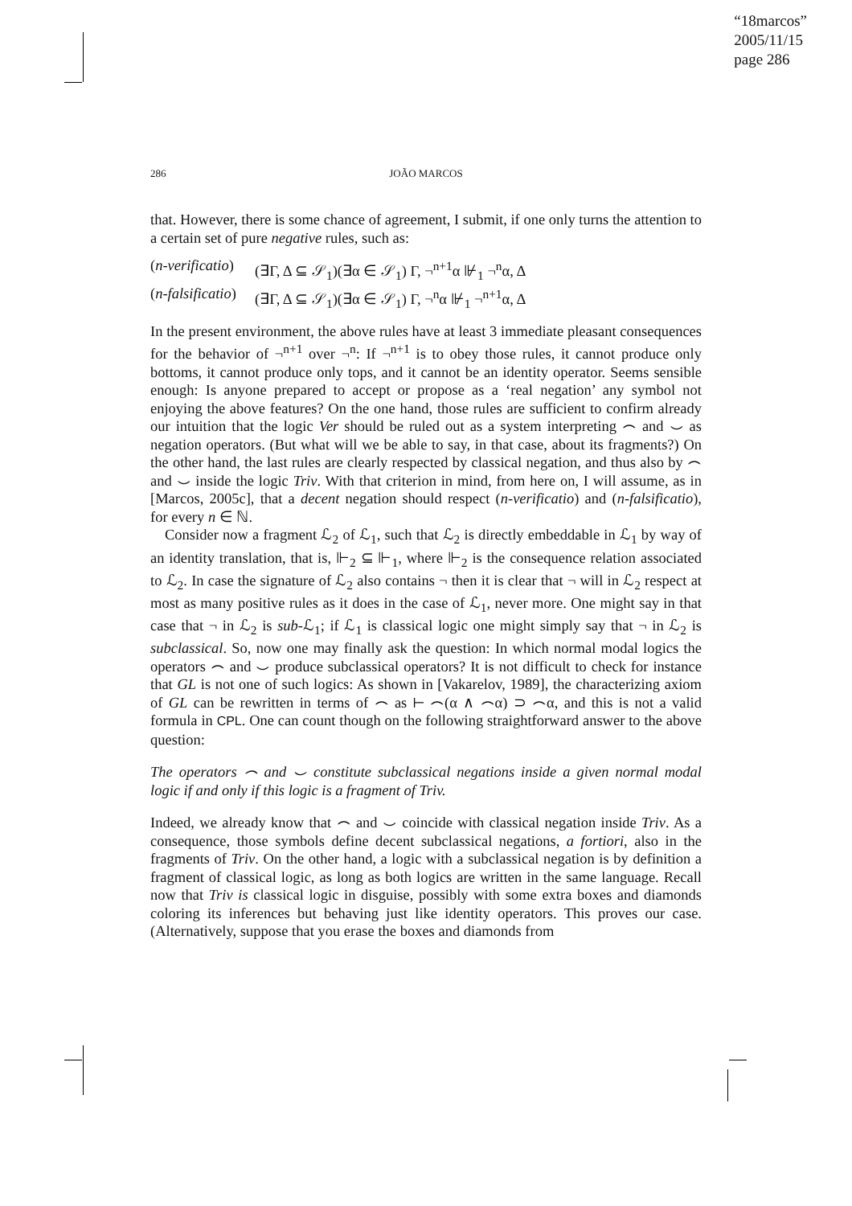“18marcos”
2005/11/15
page 286
286 JOÃO MARCOS
that. However, there is some chance of agreement, I submit, if one only turns the attention to a certain set of pure negative rules, such as:
(n-verificatio) (∃Γ, Δ ⊆ 𝒮<sub>1</sub>)(∃α ∈ 𝒮<sub>1</sub>) Γ, ¬<sup>n+1</sup>α ⊮<sub>1</sub> ¬<sup>n</sup>α, Δ
(n-falsificatio) (∃Γ, Δ ⊆ 𝒮<sub>1</sub>)(∃α ∈ 𝒮<sub>1</sub>) Γ, ¬<sup>n</sup>α ⊮<sub>1</sub> ¬<sup>n+1</sup>α, Δ
In the present environment, the above rules have at least 3 immediate pleasant consequences for the behavior of ¬<sup>n+1</sup> over ¬<sup>n</sup>: If ¬<sup>n+1</sup> is to obey those rules, it cannot produce only bottoms, it cannot produce only tops, and it cannot be an identity operator. Seems sensible enough: Is anyone prepared to accept or propose as a ‘real negation’ any symbol not enjoying the above features? On the one hand, those rules are sufficient to confirm already our intuition that the logic Ver should be ruled out as a system interpreting ⌢ and ⌣ as negation operators. (But what will we be able to say, in that case, about its fragments?) On the other hand, the last rules are clearly respected by classical negation, and thus also by ⌢ and ⌣ inside the logic Triv. With that criterion in mind, from here on, I will assume, as in [Marcos, 2005c], that a decent negation should respect (n-verificatio) and (n-falsificatio), for every n ∈ ℕ.
Consider now a fragment ℒ<sub>2</sub> of ℒ<sub>1</sub>, such that ℒ<sub>2</sub> is directly embeddable in ℒ<sub>1</sub> by way of an identity translation, that is, ⊩<sub>2</sub> ⊆ ⊩<sub>1</sub>, where ⊩<sub>2</sub> is the consequence relation associated to ℒ<sub>2</sub>. In case the signature of ℒ<sub>2</sub> also contains ¬ then it is clear that ¬ will in ℒ<sub>2</sub> respect at most as many positive rules as it does in the case of ℒ<sub>1</sub>, never more. One might say in that case that ¬ in ℒ<sub>2</sub> is sub-ℒ<sub>1</sub>; if ℒ<sub>1</sub> is classical logic one might simply say that ¬ in ℒ<sub>2</sub> is subclassical. So, now one may finally ask the question: In which normal modal logics the operators ⌢ and ⌣ produce subclassical operators? It is not difficult to check for instance that GL is not one of such logics: As shown in [Vakarelov, 1989], the characterizing axiom of GL can be rewritten in terms of ⌢ as ⊢ ⌢(α ∧ ⌢α) ⊃ ⌢α, and this is not a valid formula in CPL. One can count though on the following straightforward answer to the above question:
The operators ⌢ and ⌣ constitute subclassical negations inside a given normal modal logic if and only if this logic is a fragment of Triv.
Indeed, we already know that ⌢ and ⌣ coincide with classical negation inside Triv. As a consequence, those symbols define decent subclassical negations, a fortiori, also in the fragments of Triv. On the other hand, a logic with a subclassical negation is by definition a fragment of classical logic, as long as both logics are written in the same language. Recall now that Triv is classical logic in disguise, possibly with some extra boxes and diamonds coloring its inferences but behaving just like identity operators. This proves our case. (Alternatively, suppose that you erase the boxes and diamonds from